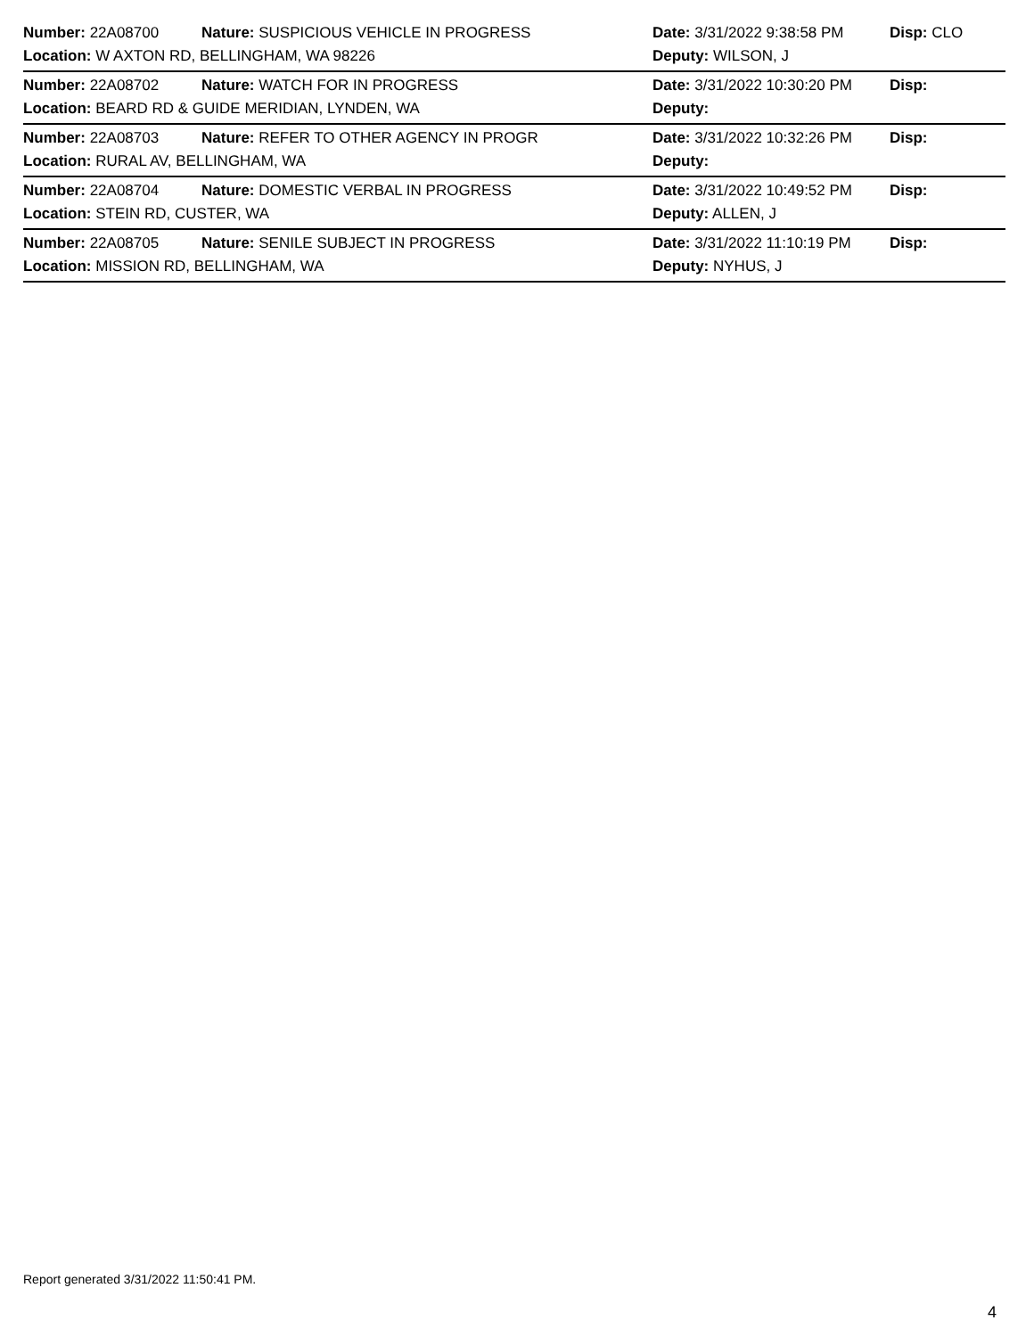Number: 22A08700 Nature: SUSPICIOUS VEHICLE IN PROGRESS Date: 3/31/2022 9:38:58 PM Disp: CLO
Location: W AXTON RD, BELLINGHAM, WA 98226 Deputy: WILSON, J
Number: 22A08702 Nature: WATCH FOR IN PROGRESS Date: 3/31/2022 10:30:20 PM Disp:
Location: BEARD RD & GUIDE MERIDIAN, LYNDEN, WA Deputy:
Number: 22A08703 Nature: REFER TO OTHER AGENCY IN PROGR Date: 3/31/2022 10:32:26 PM Disp:
Location: RURAL AV, BELLINGHAM, WA Deputy:
Number: 22A08704 Nature: DOMESTIC VERBAL IN PROGRESS Date: 3/31/2022 10:49:52 PM Disp:
Location: STEIN RD, CUSTER, WA Deputy: ALLEN, J
Number: 22A08705 Nature: SENILE SUBJECT IN PROGRESS Date: 3/31/2022 11:10:19 PM Disp:
Location: MISSION RD, BELLINGHAM, WA Deputy: NYHUS, J
Report generated 3/31/2022 11:50:41 PM.
4